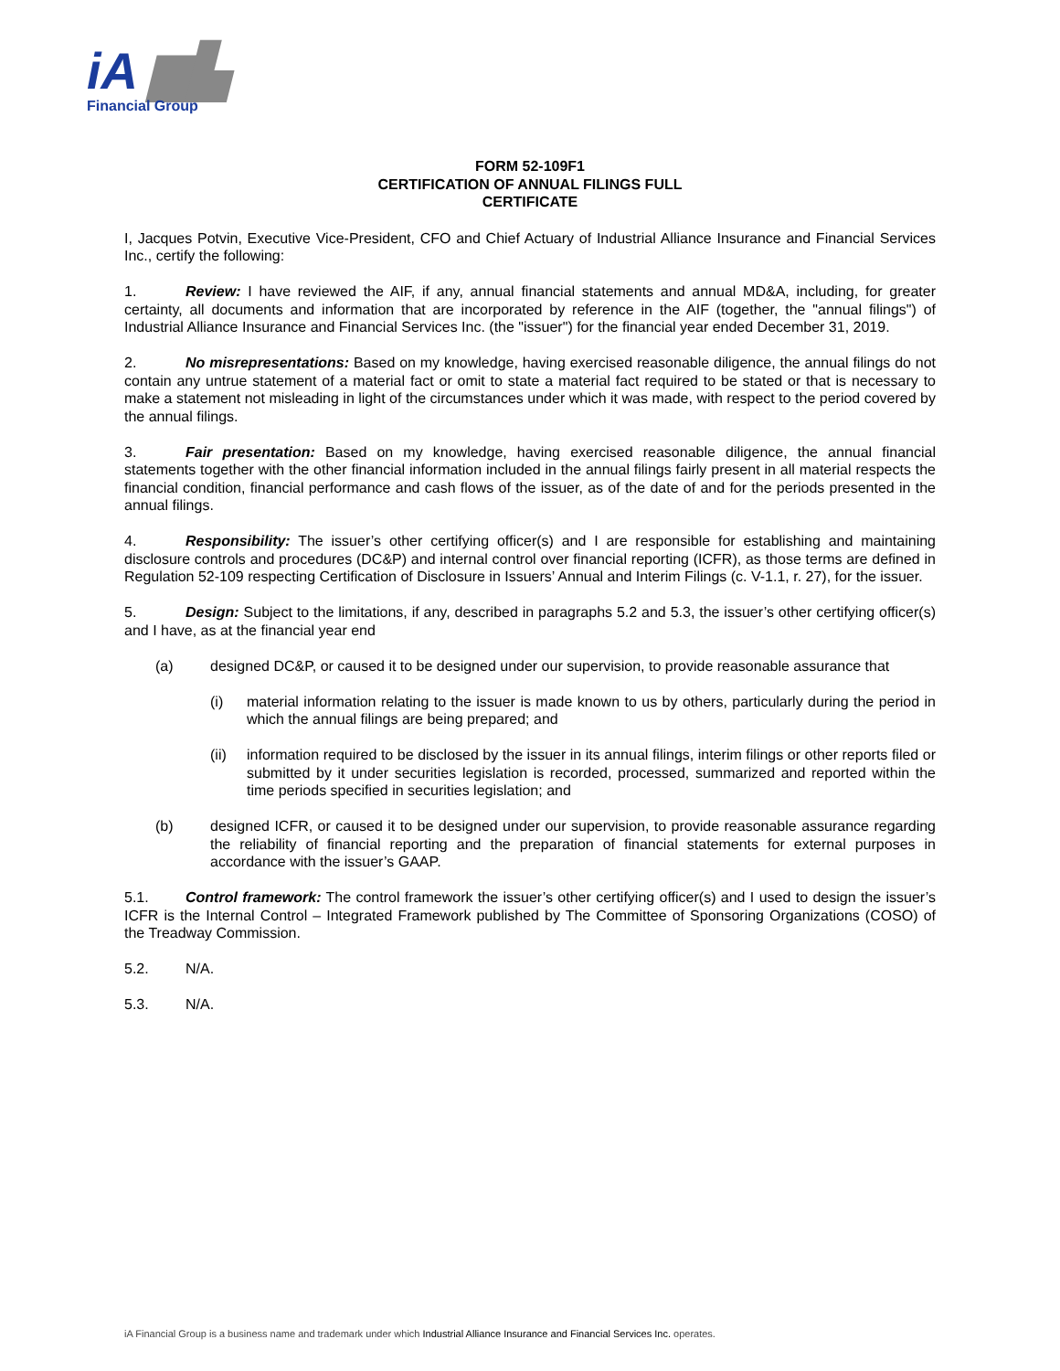iA ▆▙
Financial Group
FORM 52-109F1
CERTIFICATION OF ANNUAL FILINGS FULL
CERTIFICATE
I, Jacques Potvin, Executive Vice-President, CFO and Chief Actuary of Industrial Alliance Insurance and Financial Services Inc., certify the following:
1. Review: I have reviewed the AIF, if any, annual financial statements and annual MD&A, including, for greater certainty, all documents and information that are incorporated by reference in the AIF (together, the "annual filings") of Industrial Alliance Insurance and Financial Services Inc. (the "issuer") for the financial year ended December 31, 2019.
2. No misrepresentations: Based on my knowledge, having exercised reasonable diligence, the annual filings do not contain any untrue statement of a material fact or omit to state a material fact required to be stated or that is necessary to make a statement not misleading in light of the circumstances under which it was made, with respect to the period covered by the annual filings.
3. Fair presentation: Based on my knowledge, having exercised reasonable diligence, the annual financial statements together with the other financial information included in the annual filings fairly present in all material respects the financial condition, financial performance and cash flows of the issuer, as of the date of and for the periods presented in the annual filings.
4. Responsibility: The issuer’s other certifying officer(s) and I are responsible for establishing and maintaining disclosure controls and procedures (DC&P) and internal control over financial reporting (ICFR), as those terms are defined in Regulation 52-109 respecting Certification of Disclosure in Issuers’ Annual and Interim Filings (c. V-1.1, r. 27), for the issuer.
5. Design: Subject to the limitations, if any, described in paragraphs 5.2 and 5.3, the issuer’s other certifying officer(s) and I have, as at the financial year end
(a) designed DC&P, or caused it to be designed under our supervision, to provide reasonable assurance that
(i) material information relating to the issuer is made known to us by others, particularly during the period in which the annual filings are being prepared; and
(ii) information required to be disclosed by the issuer in its annual filings, interim filings or other reports filed or submitted by it under securities legislation is recorded, processed, summarized and reported within the time periods specified in securities legislation; and
(b) designed ICFR, or caused it to be designed under our supervision, to provide reasonable assurance regarding the reliability of financial reporting and the preparation of financial statements for external purposes in accordance with the issuer’s GAAP.
5.1. Control framework: The control framework the issuer’s other certifying officer(s) and I used to design the issuer’s ICFR is the Internal Control – Integrated Framework published by The Committee of Sponsoring Organizations (COSO) of the Treadway Commission.
5.2. N/A.
5.3. N/A.
iA Financial Group is a business name and trademark under which Industrial Alliance Insurance and Financial Services Inc. operates.